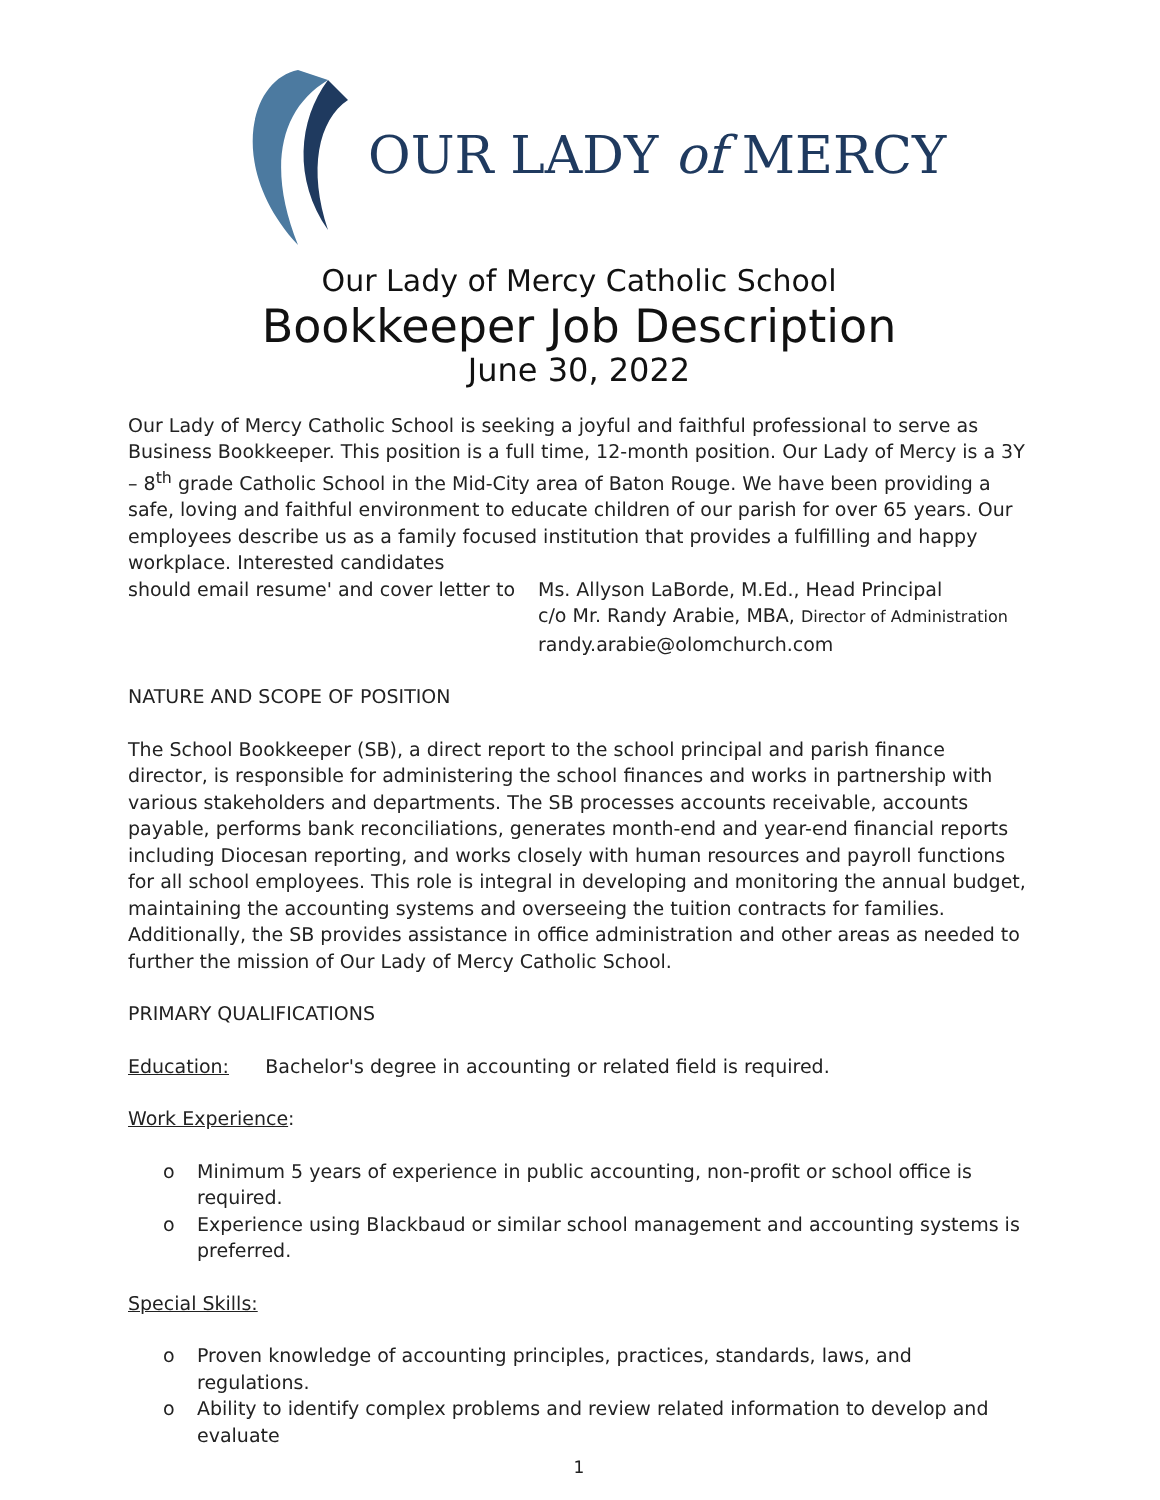OUR LADY of MERCY
Our Lady of Mercy Catholic School
Bookkeeper Job Description
June 30, 2022
Our Lady of Mercy Catholic School is seeking a joyful and faithful professional to serve as Business Bookkeeper. This position is a full time, 12-month position. Our Lady of Mercy is a 3Y – 8<sup>th</sup> grade Catholic School in the Mid-City area of Baton Rouge. We have been providing a safe, loving and faithful environment to educate children of our parish for over 65 years. Our employees describe us as a family focused institution that provides a fulfilling and happy workplace. Interested candidates
should email resume' and cover letter to
Ms. Allyson LaBorde, M.Ed., Head Principal
c/o Mr. Randy Arabie, MBA, Director of Administration
randy.arabie@olomchurch.com
NATURE AND SCOPE OF POSITION
The School Bookkeeper (SB), a direct report to the school principal and parish finance director, is responsible for administering the school finances and works in partnership with various stakeholders and departments. The SB processes accounts receivable, accounts payable, performs bank reconciliations, generates month-end and year-end financial reports including Diocesan reporting, and works closely with human resources and payroll functions for all school employees. This role is integral in developing and monitoring the annual budget, maintaining the accounting systems and overseeing the tuition contracts for families. Additionally, the SB provides assistance in office administration and other areas as needed to further the mission of Our Lady of Mercy Catholic School.
PRIMARY QUALIFICATIONS
Education: Bachelor's degree in accounting or related field is required.
Work Experience:
o Minimum 5 years of experience in public accounting, non-profit or school office is required.
o Experience using Blackbaud or similar school management and accounting systems is preferred.
Special Skills:
o Proven knowledge of accounting principles, practices, standards, laws, and regulations.
o Ability to identify complex problems and review related information to develop and evaluate
1